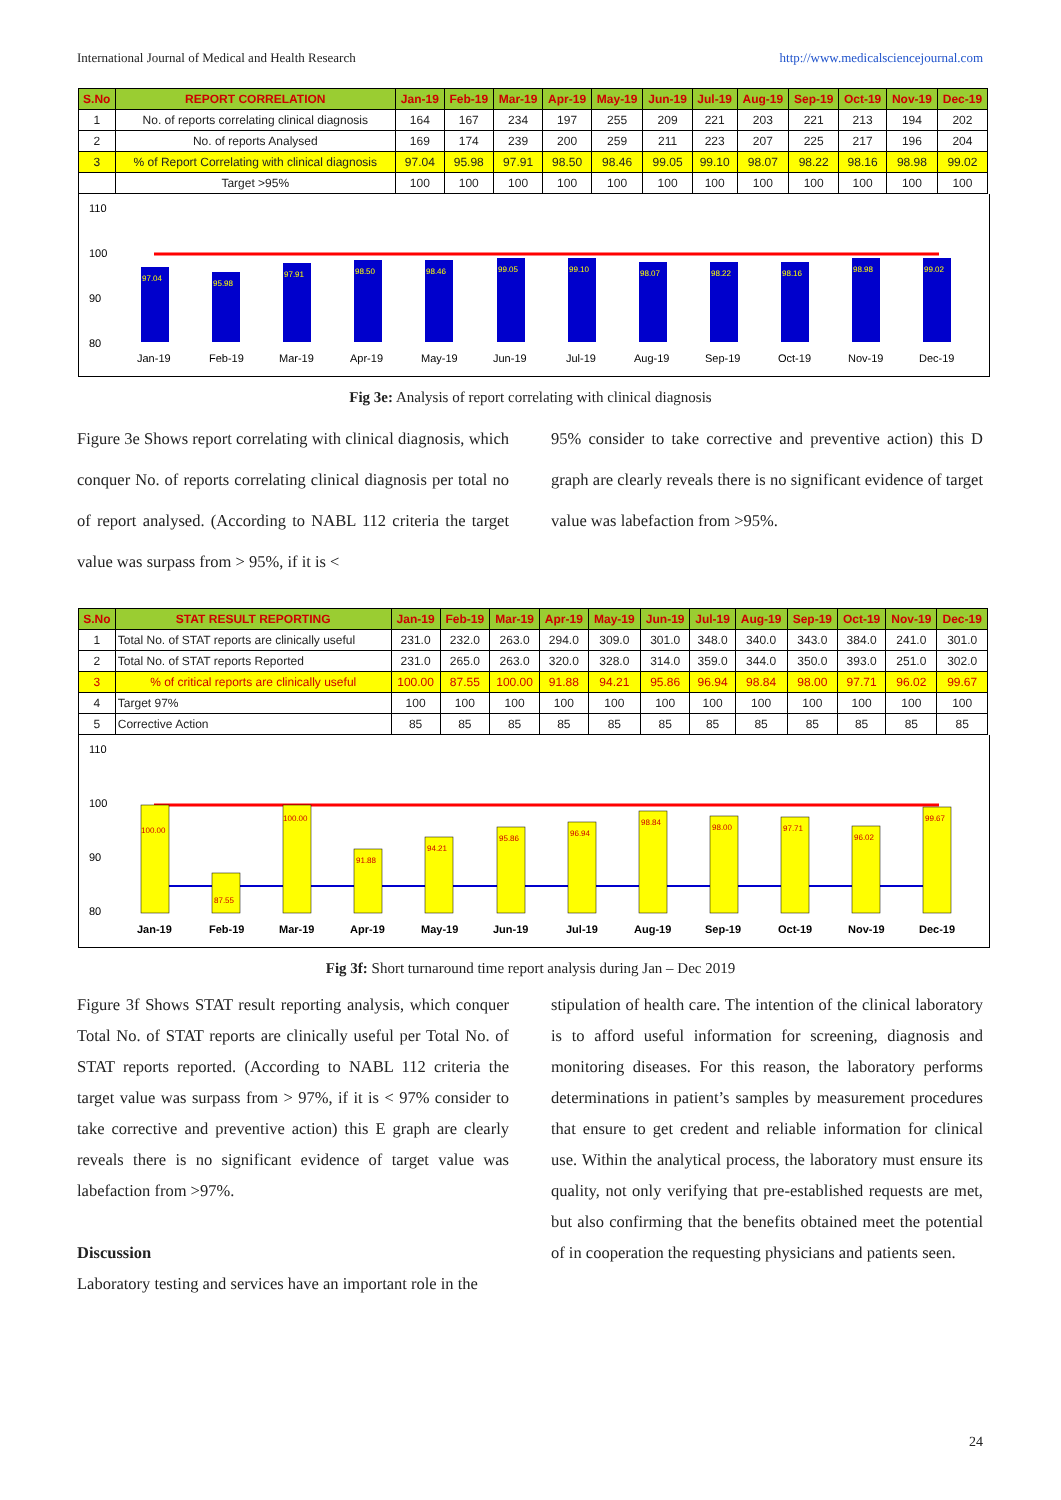International Journal of Medical and Health Research http://www.medicalsciencejournal.com
| S.No | REPORT CORRELATION | Jan-19 | Feb-19 | Mar-19 | Apr-19 | May-19 | Jun-19 | Jul-19 | Aug-19 | Sep-19 | Oct-19 | Nov-19 | Dec-19 |
| --- | --- | --- | --- | --- | --- | --- | --- | --- | --- | --- | --- | --- | --- |
| 1 | No. of reports correlating clinical diagnosis | 164 | 167 | 234 | 197 | 255 | 209 | 221 | 203 | 221 | 213 | 194 | 202 |
| 2 | No. of reports Analysed | 169 | 174 | 239 | 200 | 259 | 211 | 223 | 207 | 225 | 217 | 196 | 204 |
| 3 | % of Report Correlating with clinical diagnosis | 97.04 | 95.98 | 97.91 | 98.50 | 98.46 | 99.05 | 99.10 | 98.07 | 98.22 | 98.16 | 98.98 | 99.02 |
| | Target >95% | 100 | 100 | 100 | 100 | 100 | 100 | 100 | 100 | 100 | 100 | 100 | 100 |
110
100
90
80
97.04
95.98
97.91
98.50
98.46
99.05
99.10
98.07
98.22
98.16
98.98
99.02
Jan-19
Feb-19
Mar-19
Apr-19
May-19
Jun-19
Jul-19
Aug-19
Sep-19
Oct-19
Nov-19
Dec-19
Fig 3e: Analysis of report correlating with clinical diagnosis
Figure 3e Shows report correlating with clinical diagnosis, which conquer No. of reports correlating clinical diagnosis per total no of report analysed. (According to NABL 112 criteria the target value was surpass from > 95%, if it is <
95% consider to take corrective and preventive action) this D graph are clearly reveals there is no significant evidence of target value was labefaction from >95%.
| S.No | STAT RESULT REPORTING | Jan-19 | Feb-19 | Mar-19 | Apr-19 | May-19 | Jun-19 | Jul-19 | Aug-19 | Sep-19 | Oct-19 | Nov-19 | Dec-19 |
| --- | --- | --- | --- | --- | --- | --- | --- | --- | --- | --- | --- | --- | --- |
| 1 | Total No. of STAT reports are clinically useful | 231.0 | 232.0 | 263.0 | 294.0 | 309.0 | 301.0 | 348.0 | 340.0 | 343.0 | 384.0 | 241.0 | 301.0 |
| 2 | Total No. of STAT reports Reported | 231.0 | 265.0 | 263.0 | 320.0 | 328.0 | 314.0 | 359.0 | 344.0 | 350.0 | 393.0 | 251.0 | 302.0 |
| 3 | % of critical reports are clinically useful | 100.00 | 87.55 | 100.00 | 91.88 | 94.21 | 95.86 | 96.94 | 98.84 | 98.00 | 97.71 | 96.02 | 99.67 |
| 4 | Target 97% | 100 | 100 | 100 | 100 | 100 | 100 | 100 | 100 | 100 | 100 | 100 | 100 |
| 5 | Corrective Action | 85 | 85 | 85 | 85 | 85 | 85 | 85 | 85 | 85 | 85 | 85 | 85 |
110
100
90
80
100.00
87.55
100.00
91.88
94.21
95.86
96.94
98.84
98.00
97.71
96.02
99.67
Jan-19
Feb-19
Mar-19
Apr-19
May-19
Jun-19
Jul-19
Aug-19
Sep-19
Oct-19
Nov-19
Dec-19
Fig 3f: Short turnaround time report analysis during Jan – Dec 2019
Figure 3f Shows STAT result reporting analysis, which conquer Total No. of STAT reports are clinically useful per Total No. of STAT reports reported. (According to NABL 112 criteria the target value was surpass from > 97%, if it is < 97% consider to take corrective and preventive action) this E graph are clearly reveals there is no significant evidence of target value was labefaction from >97%.
Discussion
Laboratory testing and services have an important role in the
stipulation of health care. The intention of the clinical laboratory is to afford useful information for screening, diagnosis and monitoring diseases. For this reason, the laboratory performs determinations in patient’s samples by measurement procedures that ensure to get credent and reliable information for clinical use. Within the analytical process, the laboratory must ensure its quality, not only verifying that pre-established requests are met, but also confirming that the benefits obtained meet the potential of in cooperation the requesting physicians and patients seen.
24